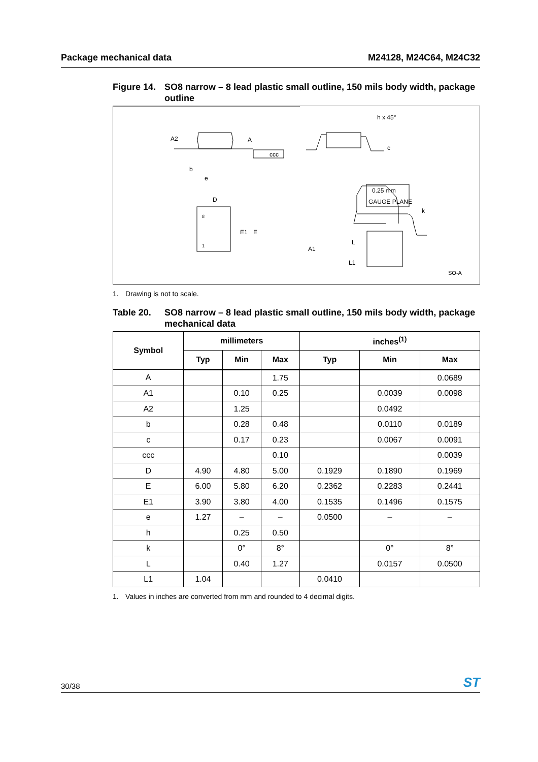Package mechanical data M24128, M24C64, M24C32
Figure 14.
SO8 narrow – 8 lead plastic small outline, 150 mils body width, package outline
A2
A
ccc
b
e
h x 45°
c
D
E1
E
8
1
0.25 mm
GAUGE PLANE
k
A1
L
L1
SO-A
1. Drawing is not to scale.
Table 20. SO8 narrow – 8 lead plastic small outline, 150 mils body width, package mechanical data
| Symbol | millimeters | | | inches<sup>(1)</sup> | | |
| --- | --- | --- | --- | --- | --- | --- |
| | Typ | Min | Max | Typ | Min | Max |
| A | | | 1.75 | | | 0.0689 |
| A1 | | 0.10 | 0.25 | | 0.0039 | 0.0098 |
| A2 | | 1.25 | | | 0.0492 | |
| b | | 0.28 | 0.48 | | 0.0110 | 0.0189 |
| c | | 0.17 | 0.23 | | 0.0067 | 0.0091 |
| ccc | | | 0.10 | | | 0.0039 |
| D | 4.90 | 4.80 | 5.00 | 0.1929 | 0.1890 | 0.1969 |
| E | 6.00 | 5.80 | 6.20 | 0.2362 | 0.2283 | 0.2441 |
| E1 | 3.90 | 3.80 | 4.00 | 0.1535 | 0.1496 | 0.1575 |
| e | 1.27 | – | – | 0.0500 | – | – |
| h | | 0.25 | 0.50 | | | |
| k | | 0° | 8° | | 0° | 8° |
| L | | 0.40 | 1.27 | | 0.0157 | 0.0500 |
| L1 | 1.04 | | | 0.0410 | | |
1. Values in inches are converted from mm and rounded to 4 decimal digits.
30/38 ST